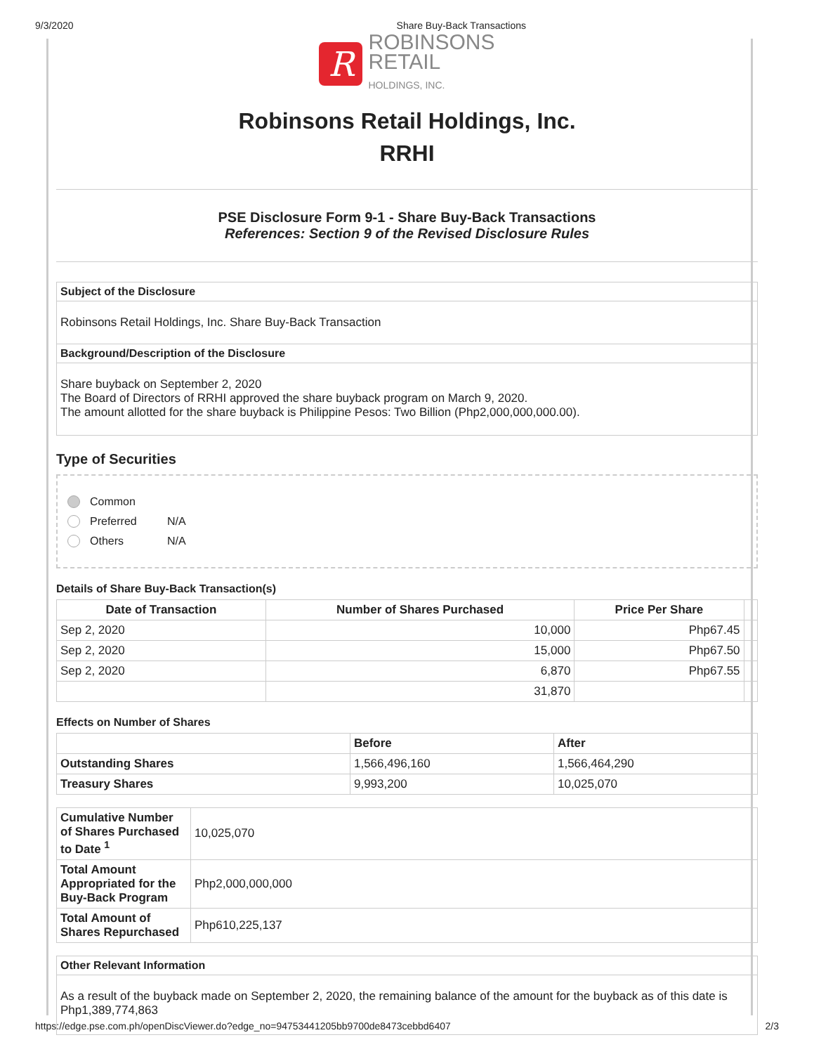9/3/2020 Share Buy-Back Transactions
R
ROBINSONS
RETAIL
HOLDINGS, INC.
Robinsons Retail Holdings, Inc.
RRHI
PSE Disclosure Form 9-1 - Share Buy-Back Transactions
References: Section 9 of the Revised Disclosure Rules
| Subject of the Disclosure |
| Robinsons Retail Holdings, Inc. Share Buy-Back Transaction |
| Background/Description of the Disclosure |
| Share buyback on September 2, 2020 The Board of Directors of RRHI approved the share buyback program on March 9, 2020. The amount allotted for the share buyback is Philippine Pesos: Two Billion (Php2,000,000,000.00). |
Type of Securities
Common
Preferred N/A
Others N/A
Details of Share Buy-Back Transaction(s)
| Date of Transaction | Number of Shares Purchased | Price Per Share | |
| Sep 2, 2020 | 10,000 | Php67.45 | |
| Sep 2, 2020 | 15,000 | Php67.50 | |
| Sep 2, 2020 | 6,870 | Php67.55 | |
| | 31,870 | | |
Effects on Number of Shares
| | Before | After |
| --- | --- | --- |
| Outstanding Shares | 1,566,496,160 | 1,566,464,290 |
| Treasury Shares | 9,993,200 | 10,025,070 |
| Cumulative Number of Shares Purchased to Date <sup>1</sup> | 10,025,070 |
| Total Amount Appropriated for the Buy-Back Program | Php2,000,000,000 |
| Total Amount of Shares Repurchased | Php610,225,137 |
| Other Relevant Information |
| As a result of the buyback made on September 2, 2020, the remaining balance of the amount for the buyback as of this date is Php1,389,774,863 |
https://edge.pse.com.ph/openDiscViewer.do?edge_no=94753441205bb9700de8473cebbd6407 2/3